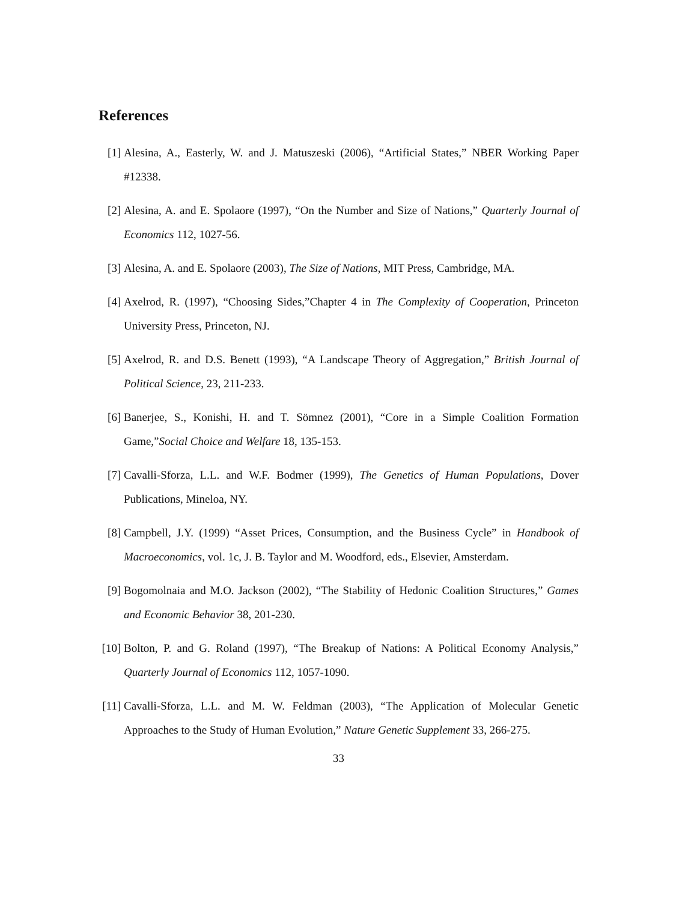References
[1] Alesina, A., Easterly, W. and J. Matuszeski (2006), “Artificial States,” NBER Working Paper #12338.
[2] Alesina, A. and E. Spolaore (1997), “On the Number and Size of Nations,” Quarterly Journal of Economics 112, 1027-56.
[3] Alesina, A. and E. Spolaore (2003), The Size of Nations, MIT Press, Cambridge, MA.
[4] Axelrod, R. (1997), “Choosing Sides,”Chapter 4 in The Complexity of Cooperation, Princeton University Press, Princeton, NJ.
[5] Axelrod, R. and D.S. Benett (1993), “A Landscape Theory of Aggregation,” British Journal of Political Science, 23, 211-233.
[6] Banerjee, S., Konishi, H. and T. Sömnez (2001), “Core in a Simple Coalition Formation Game,”Social Choice and Welfare 18, 135-153.
[7] Cavalli-Sforza, L.L. and W.F. Bodmer (1999), The Genetics of Human Populations, Dover Publications, Mineloa, NY.
[8] Campbell, J.Y. (1999) “Asset Prices, Consumption, and the Business Cycle” in Handbook of Macroeconomics, vol. 1c, J. B. Taylor and M. Woodford, eds., Elsevier, Amsterdam.
[9] Bogomolnaia and M.O. Jackson (2002), “The Stability of Hedonic Coalition Structures,” Games and Economic Behavior 38, 201-230.
[10] Bolton, P. and G. Roland (1997), “The Breakup of Nations: A Political Economy Analysis,” Quarterly Journal of Economics 112, 1057-1090.
[11] Cavalli-Sforza, L.L. and M. W. Feldman (2003), “The Application of Molecular Genetic Approaches to the Study of Human Evolution,” Nature Genetic Supplement 33, 266-275.
33